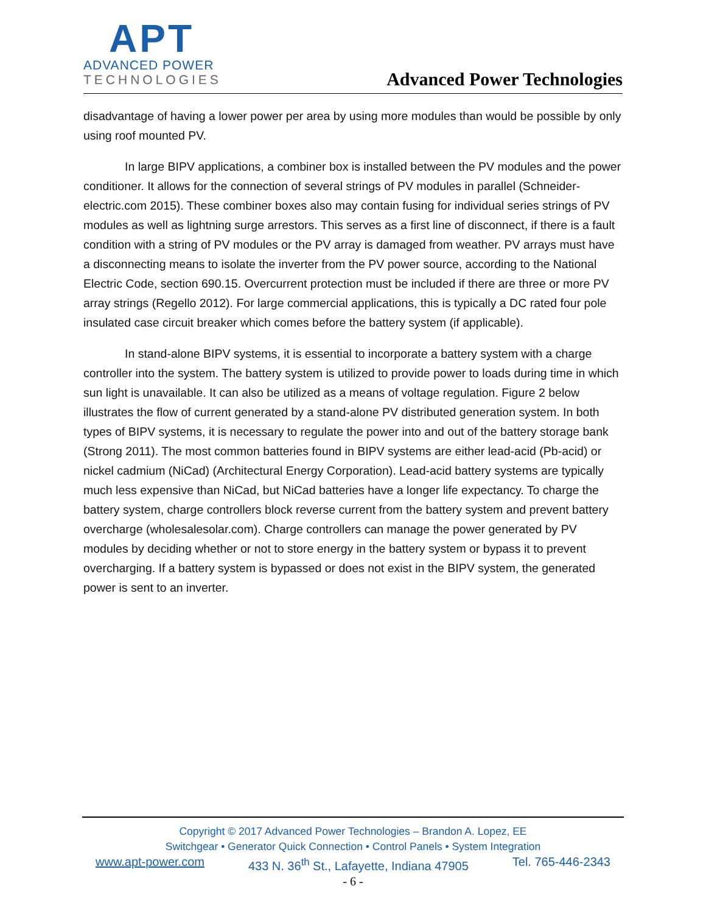APT
ADVANCED POWER
TECHNOLOGIES
Advanced Power Technologies
disadvantage of having a lower power per area by using more modules than would be possible by only using roof mounted PV.
In large BIPV applications, a combiner box is installed between the PV modules and the power conditioner. It allows for the connection of several strings of PV modules in parallel (Schneider-electric.com 2015). These combiner boxes also may contain fusing for individual series strings of PV modules as well as lightning surge arrestors. This serves as a first line of disconnect, if there is a fault condition with a string of PV modules or the PV array is damaged from weather. PV arrays must have a disconnecting means to isolate the inverter from the PV power source, according to the National Electric Code, section 690.15. Overcurrent protection must be included if there are three or more PV array strings (Regello 2012). For large commercial applications, this is typically a DC rated four pole insulated case circuit breaker which comes before the battery system (if applicable).
In stand-alone BIPV systems, it is essential to incorporate a battery system with a charge controller into the system. The battery system is utilized to provide power to loads during time in which sun light is unavailable. It can also be utilized as a means of voltage regulation. Figure 2 below illustrates the flow of current generated by a stand-alone PV distributed generation system. In both types of BIPV systems, it is necessary to regulate the power into and out of the battery storage bank (Strong 2011). The most common batteries found in BIPV systems are either lead-acid (Pb-acid) or nickel cadmium (NiCad) (Architectural Energy Corporation). Lead-acid battery systems are typically much less expensive than NiCad, but NiCad batteries have a longer life expectancy. To charge the battery system, charge controllers block reverse current from the battery system and prevent battery overcharge (wholesalesolar.com). Charge controllers can manage the power generated by PV modules by deciding whether or not to store energy in the battery system or bypass it to prevent overcharging. If a battery system is bypassed or does not exist in the BIPV system, the generated power is sent to an inverter.
Copyright © 2017 Advanced Power Technologies – Brandon A. Lopez, EE
Switchgear • Generator Quick Connection • Control Panels • System Integration
www.apt-power.com 433 N. 36<sup>th</sup> St., Lafayette, Indiana 47905 Tel. 765-446-2343
- 6 -